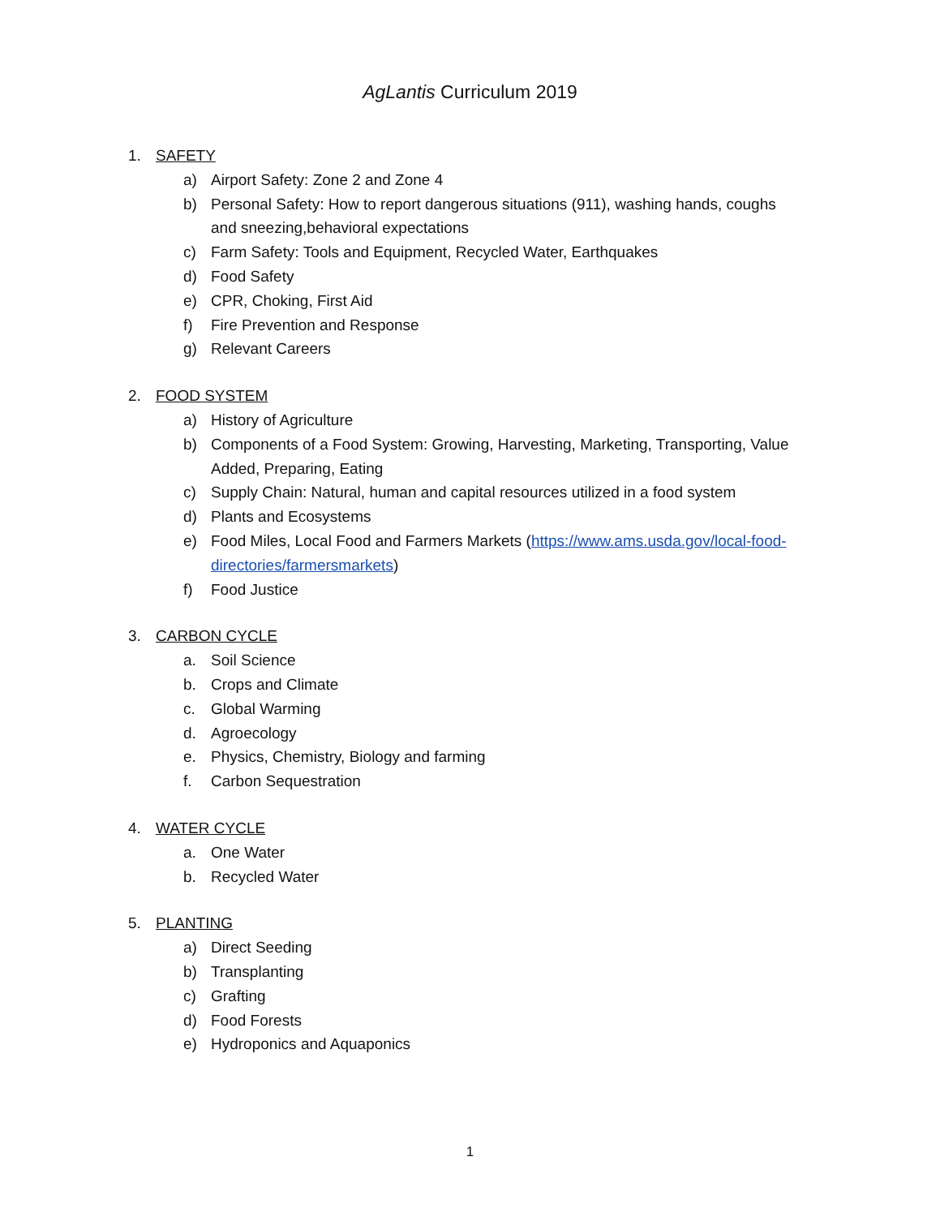AgLantis Curriculum 2019
1. SAFETY
a) Airport Safety: Zone 2 and Zone 4
b) Personal Safety: How to report dangerous situations (911), washing hands, coughs and sneezing,behavioral expectations
c) Farm Safety: Tools and Equipment, Recycled Water, Earthquakes
d) Food Safety
e) CPR, Choking, First Aid
f) Fire Prevention and Response
g) Relevant Careers
2. FOOD SYSTEM
a) History of Agriculture
b) Components of a Food System: Growing, Harvesting, Marketing, Transporting, Value Added, Preparing, Eating
c) Supply Chain: Natural, human and capital resources utilized in a food system
d) Plants and Ecosystems
e) Food Miles, Local Food and Farmers Markets (https://www.ams.usda.gov/local-food-directories/farmersmarkets)
f) Food Justice
3. CARBON CYCLE
a. Soil Science
b. Crops and Climate
c. Global Warming
d. Agroecology
e. Physics, Chemistry, Biology and farming
f. Carbon Sequestration
4. WATER CYCLE
a. One Water
b. Recycled Water
5. PLANTING
a) Direct Seeding
b) Transplanting
c) Grafting
d) Food Forests
e) Hydroponics and Aquaponics
1